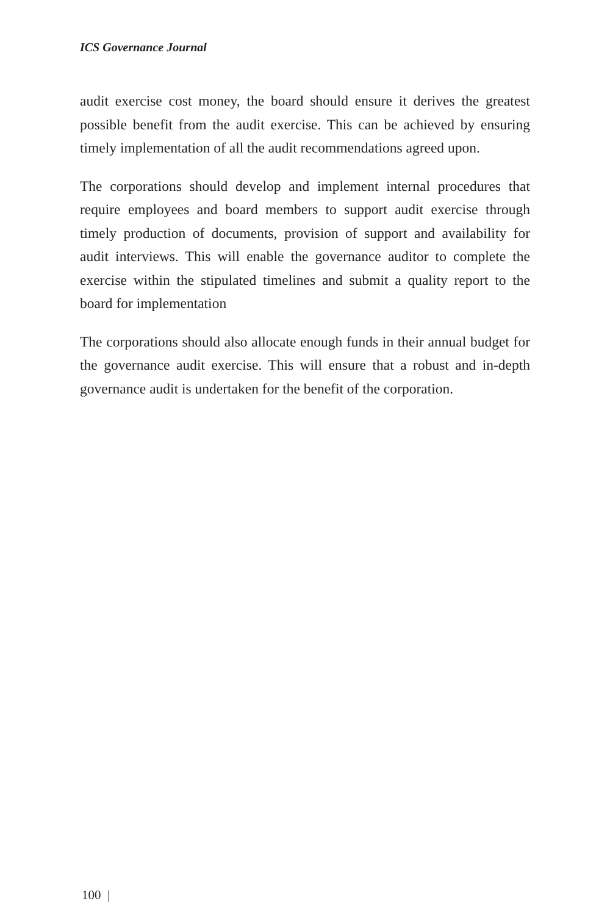ICS Governance Journal
audit exercise cost money, the board should ensure it derives the greatest possible benefit from the audit exercise. This can be achieved by ensuring timely implementation of all the audit recommendations agreed upon.
The corporations should develop and implement internal procedures that require employees and board members to support audit exercise through timely production of documents, provision of support and availability for audit interviews. This will enable the governance auditor to complete the exercise within the stipulated timelines and submit a quality report to the board for implementation
The corporations should also allocate enough funds in their annual budget for the governance audit exercise. This will ensure that a robust and in-depth governance audit is undertaken for the benefit of the corporation.
100 |